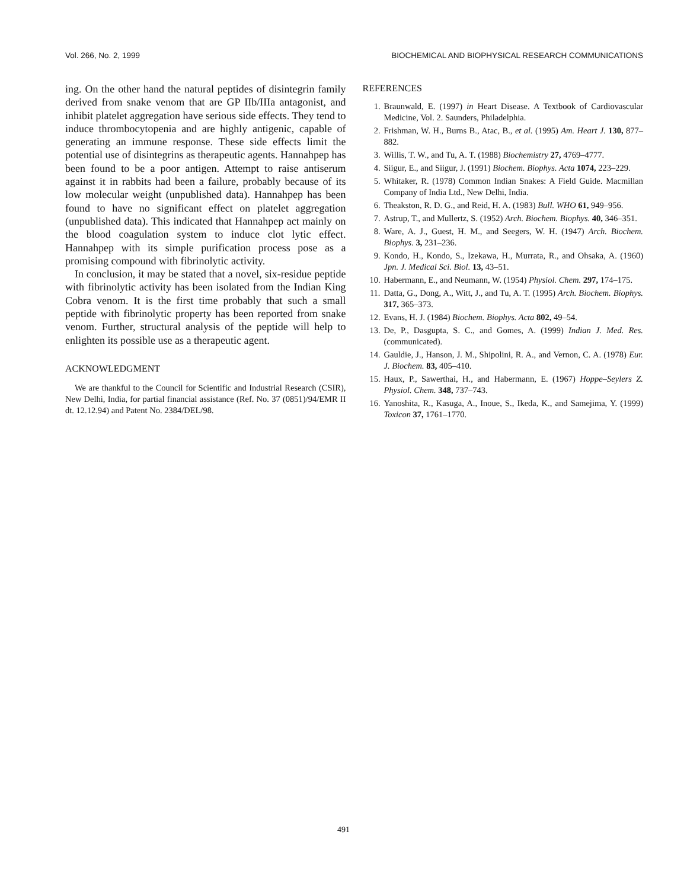Vol. 266, No. 2, 1999 BIOCHEMICAL AND BIOPHYSICAL RESEARCH COMMUNICATIONS
ing. On the other hand the natural peptides of disintegrin family derived from snake venom that are GP IIb/IIIa antagonist, and inhibit platelet aggregation have serious side effects. They tend to induce thrombocytopenia and are highly antigenic, capable of generating an immune response. These side effects limit the potential use of disintegrins as therapeutic agents. Hannahpep has been found to be a poor antigen. Attempt to raise antiserum against it in rabbits had been a failure, probably because of its low molecular weight (unpublished data). Hannahpep has been found to have no significant effect on platelet aggregation (unpublished data). This indicated that Hannahpep act mainly on the blood coagulation system to induce clot lytic effect. Hannahpep with its simple purification process pose as a promising compound with fibrinolytic activity.
In conclusion, it may be stated that a novel, six-residue peptide with fibrinolytic activity has been isolated from the Indian King Cobra venom. It is the first time probably that such a small peptide with fibrinolytic property has been reported from snake venom. Further, structural analysis of the peptide will help to enlighten its possible use as a therapeutic agent.
ACKNOWLEDGMENT
We are thankful to the Council for Scientific and Industrial Research (CSIR), New Delhi, India, for partial financial assistance (Ref. No. 37 (0851)/94/EMR II dt. 12.12.94) and Patent No. 2384/DEL/98.
REFERENCES
1. Braunwald, E. (1997) in Heart Disease. A Textbook of Cardiovascular Medicine, Vol. 2. Saunders, Philadelphia.
2. Frishman, W. H., Burns B., Atac, B., et al. (1995) Am. Heart J. 130, 877–882.
3. Willis, T. W., and Tu, A. T. (1988) Biochemistry 27, 4769–4777.
4. Siigur, E., and Siigur, J. (1991) Biochem. Biophys. Acta 1074, 223–229.
5. Whitaker, R. (1978) Common Indian Snakes: A Field Guide. Macmillan Company of India Ltd., New Delhi, India.
6. Theakston, R. D. G., and Reid, H. A. (1983) Bull. WHO 61, 949–956.
7. Astrup, T., and Mullertz, S. (1952) Arch. Biochem. Biophys. 40, 346–351.
8. Ware, A. J., Guest, H. M., and Seegers, W. H. (1947) Arch. Biochem. Biophys. 3, 231–236.
9. Kondo, H., Kondo, S., Izekawa, H., Murrata, R., and Ohsaka, A. (1960) Jpn. J. Medical Sci. Biol. 13, 43–51.
10. Habermann, E., and Neumann, W. (1954) Physiol. Chem. 297, 174–175.
11. Datta, G., Dong, A., Witt, J., and Tu, A. T. (1995) Arch. Biochem. Biophys. 317, 365–373.
12. Evans, H. J. (1984) Biochem. Biophys. Acta 802, 49–54.
13. De, P., Dasgupta, S. C., and Gomes, A. (1999) Indian J. Med. Res. (communicated).
14. Gauldie, J., Hanson, J. M., Shipolini, R. A., and Vernon, C. A. (1978) Eur. J. Biochem. 83, 405–410.
15. Haux, P., Sawerthai, H., and Habermann, E. (1967) Hoppe–Seylers Z. Physiol. Chem. 348, 737–743.
16. Yanoshita, R., Kasuga, A., Inoue, S., Ikeda, K., and Samejima, Y. (1999) Toxicon 37, 1761–1770.
491